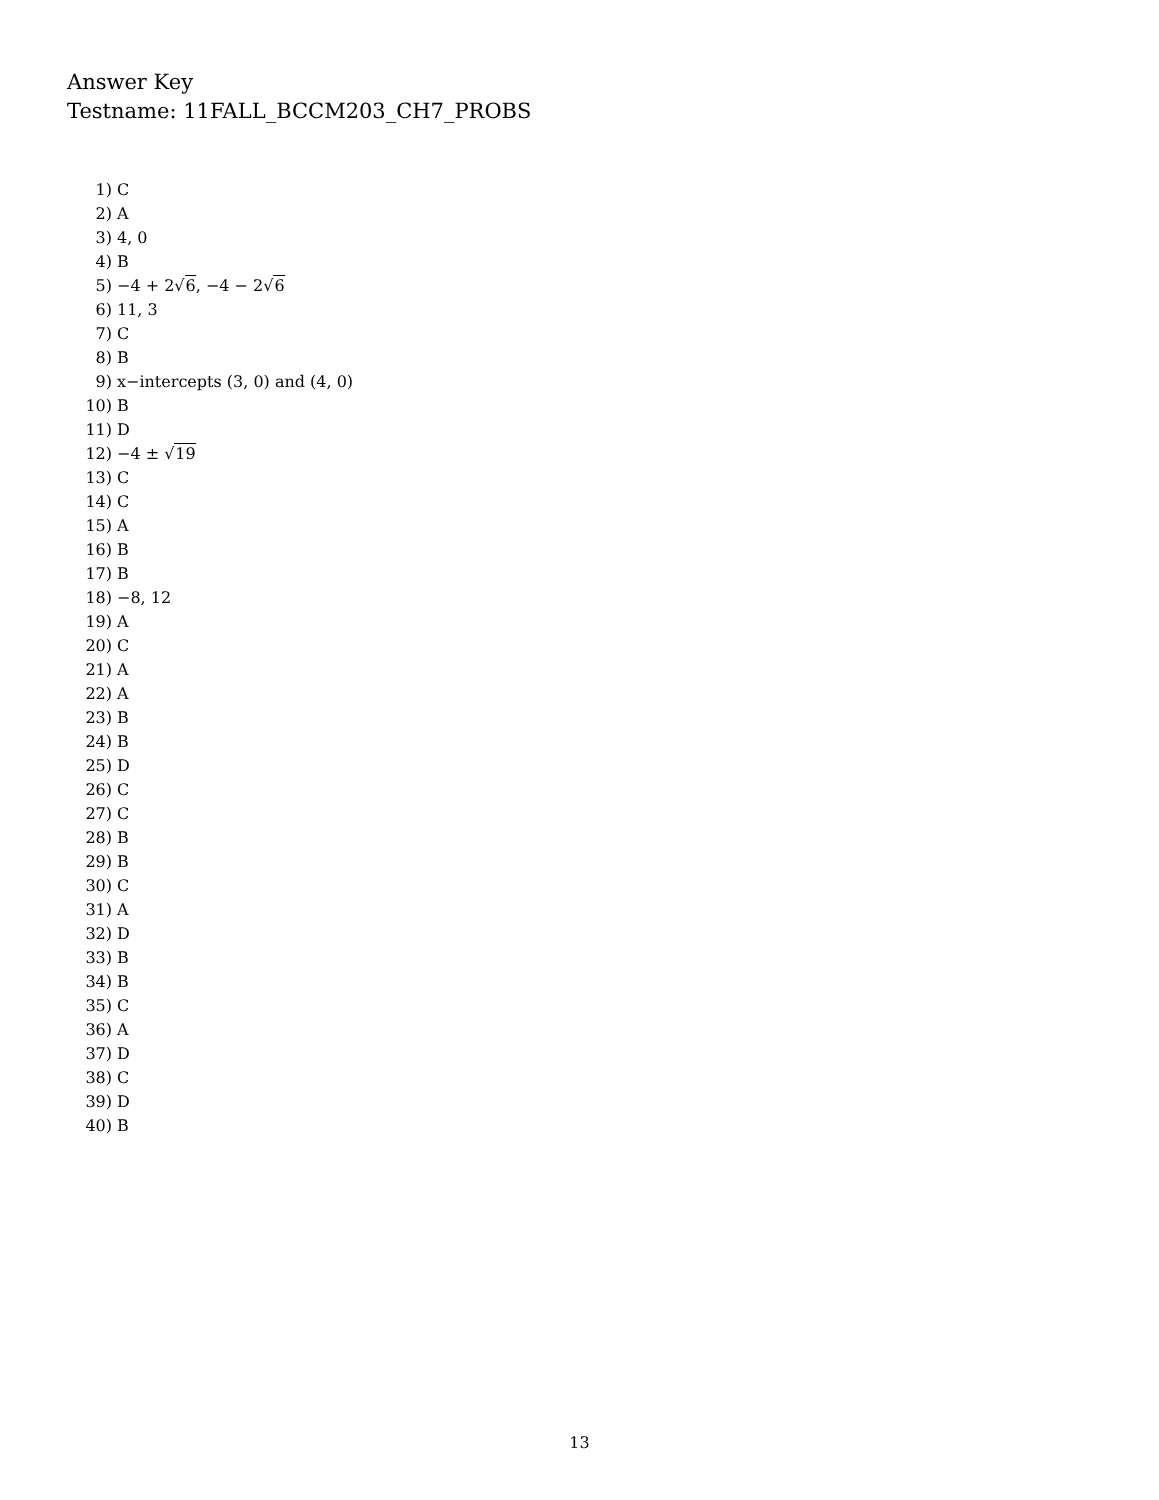Answer Key
Testname: 11FALL_BCCM203_CH7_PROBS
1) C
2) A
3) 4, 0
4) B
5) −4 + 2√6, −4 − 2√6
6) 11, 3
7) C
8) B
9) x−intercepts (3, 0) and (4, 0)
10) B
11) D
12) −4 ± √19
13) C
14) C
15) A
16) B
17) B
18) −8, 12
19) A
20) C
21) A
22) A
23) B
24) B
25) D
26) C
27) C
28) B
29) B
30) C
31) A
32) D
33) B
34) B
35) C
36) A
37) D
38) C
39) D
40) B
13